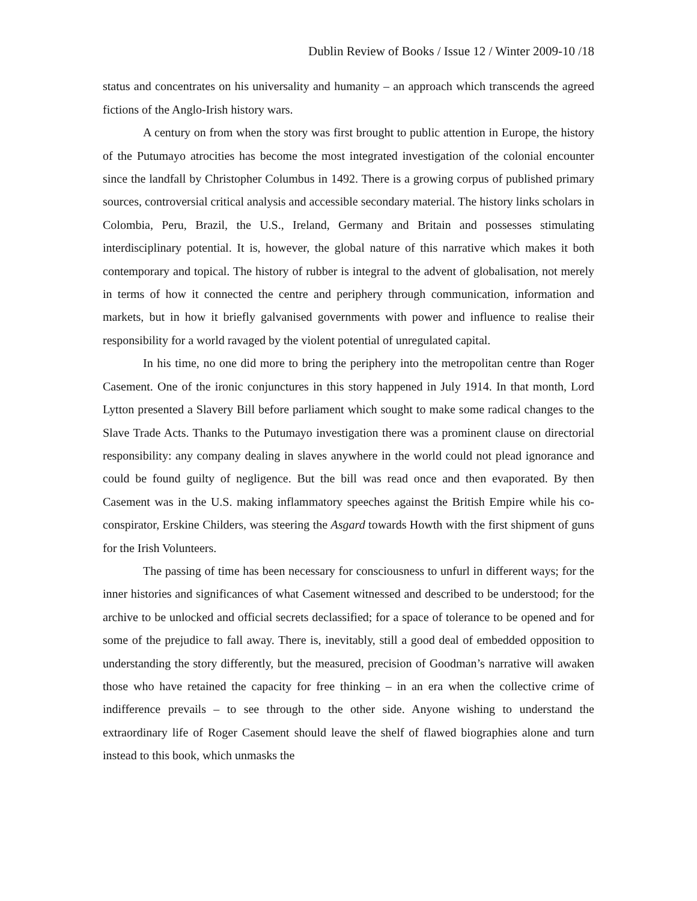Dublin Review of Books / Issue 12 / Winter 2009-10 /18
status and concentrates on his universality and humanity – an approach which transcends the agreed fictions of the Anglo-Irish history wars.
A century on from when the story was first brought to public attention in Europe, the history of the Putumayo atrocities has become the most integrated investigation of the colonial encounter since the landfall by Christopher Columbus in 1492. There is a growing corpus of published primary sources, controversial critical analysis and accessible secondary material. The history links scholars in Colombia, Peru, Brazil, the U.S., Ireland, Germany and Britain and possesses stimulating interdisciplinary potential. It is, however, the global nature of this narrative which makes it both contemporary and topical. The history of rubber is integral to the advent of globalisation, not merely in terms of how it connected the centre and periphery through communication, information and markets, but in how it briefly galvanised governments with power and influence to realise their responsibility for a world ravaged by the violent potential of unregulated capital.
In his time, no one did more to bring the periphery into the metropolitan centre than Roger Casement. One of the ironic conjunctures in this story happened in July 1914. In that month, Lord Lytton presented a Slavery Bill before parliament which sought to make some radical changes to the Slave Trade Acts. Thanks to the Putumayo investigation there was a prominent clause on directorial responsibility: any company dealing in slaves anywhere in the world could not plead ignorance and could be found guilty of negligence. But the bill was read once and then evaporated. By then Casement was in the U.S. making inflammatory speeches against the British Empire while his co-conspirator, Erskine Childers, was steering the Asgard towards Howth with the first shipment of guns for the Irish Volunteers.
The passing of time has been necessary for consciousness to unfurl in different ways; for the inner histories and significances of what Casement witnessed and described to be understood; for the archive to be unlocked and official secrets declassified; for a space of tolerance to be opened and for some of the prejudice to fall away. There is, inevitably, still a good deal of embedded opposition to understanding the story differently, but the measured, precision of Goodman’s narrative will awaken those who have retained the capacity for free thinking – in an era when the collective crime of indifference prevails – to see through to the other side. Anyone wishing to understand the extraordinary life of Roger Casement should leave the shelf of flawed biographies alone and turn instead to this book, which unmasks the